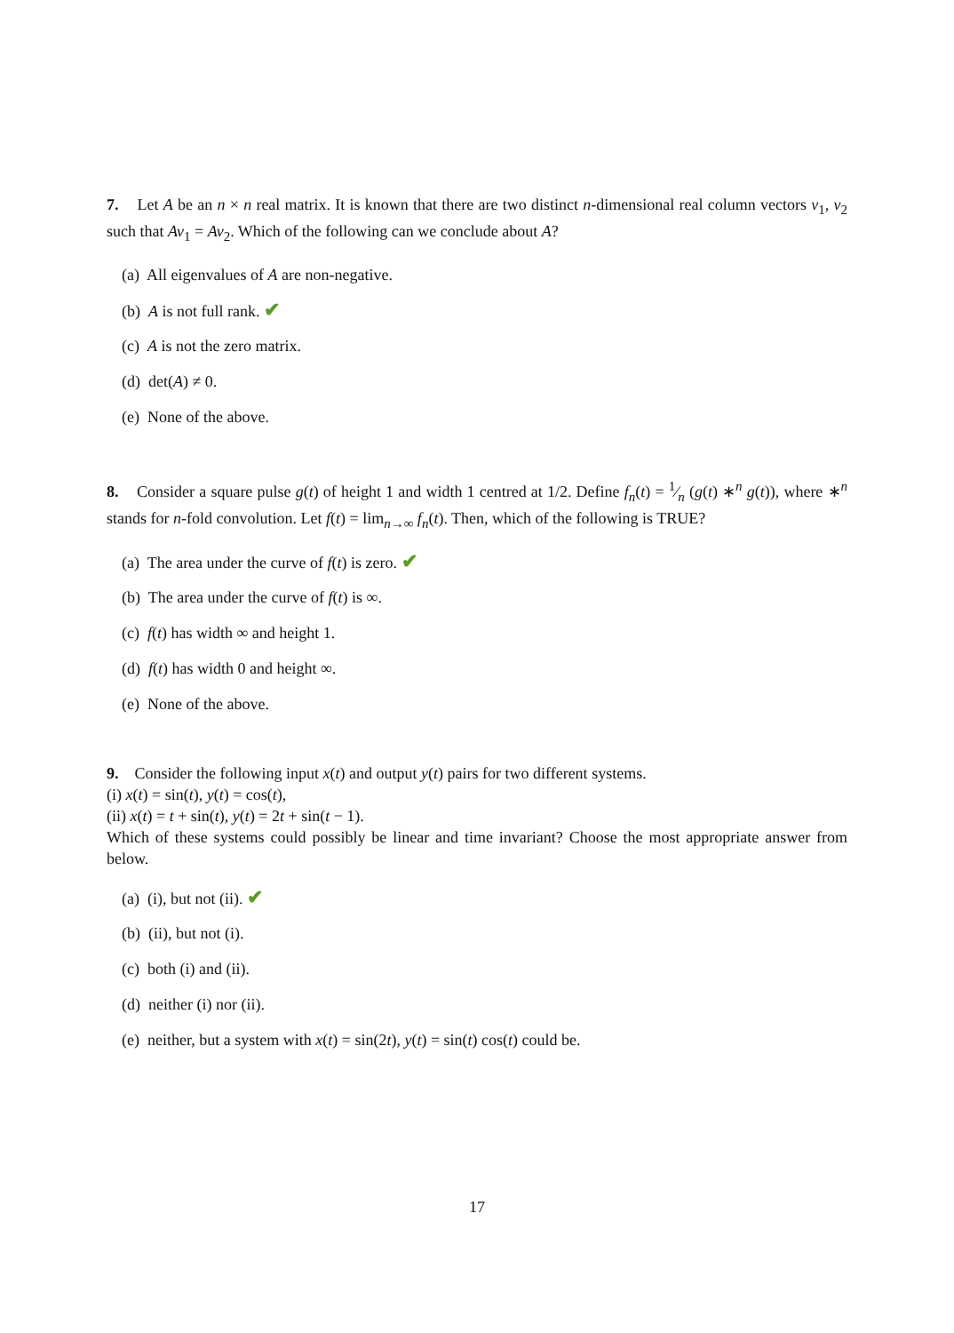7. Let A be an n × n real matrix. It is known that there are two distinct n-dimensional real column vectors v<sub>1</sub>, v<sub>2</sub> such that Av<sub>1</sub> = Av<sub>2</sub>. Which of the following can we conclude about A?
(a) All eigenvalues of A are non-negative.
(b) A is not full rank. ✔
(c) A is not the zero matrix.
(d) det(A) ≠ 0.
(e) None of the above.
8. Consider a square pulse g(t) of height 1 and width 1 centred at 1/2. Define f<sub>n</sub>(t) = 1⁄n (g(t) ∗<sup>n</sup> g(t)), where ∗<sup>n</sup> stands for n-fold convolution. Let f(t) = lim<sub>n→∞</sub> f<sub>n</sub>(t). Then, which of the following is TRUE?
(a) The area under the curve of f(t) is zero. ✔
(b) The area under the curve of f(t) is ∞.
(c) f(t) has width ∞ and height 1.
(d) f(t) has width 0 and height ∞.
(e) None of the above.
9. Consider the following input x(t) and output y(t) pairs for two different systems.
(i) x(t) = sin(t), y(t) = cos(t),
(ii) x(t) = t + sin(t), y(t) = 2t + sin(t − 1).
Which of these systems could possibly be linear and time invariant? Choose the most appropriate answer from below.
(a) (i), but not (ii). ✔
(b) (ii), but not (i).
(c) both (i) and (ii).
(d) neither (i) nor (ii).
(e) neither, but a system with x(t) = sin(2t), y(t) = sin(t) cos(t) could be.
17